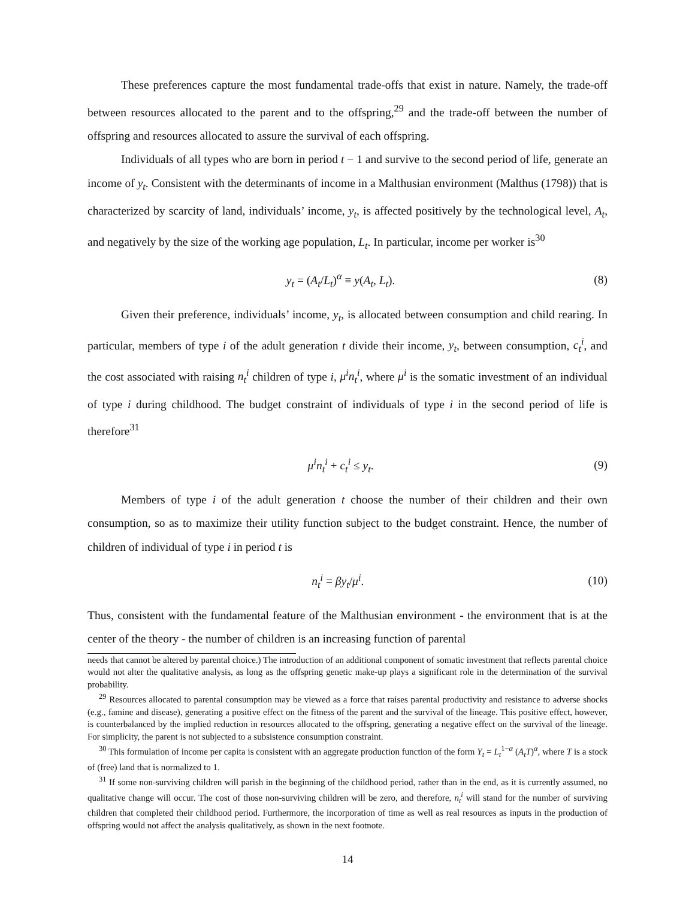These preferences capture the most fundamental trade-offs that exist in nature. Namely, the trade-off between resources allocated to the parent and to the offspring,<sup>29</sup> and the trade-off between the number of offspring and resources allocated to assure the survival of each offspring.
Individuals of all types who are born in period t − 1 and survive to the second period of life, generate an income of y<sub>t</sub>. Consistent with the determinants of income in a Malthusian environment (Malthus (1798)) that is characterized by scarcity of land, individuals’ income, y<sub>t</sub>, is affected positively by the technological level, A<sub>t</sub>, and negatively by the size of the working age population, L<sub>t</sub>. In particular, income per worker is<sup>30</sup>
y<sub>t</sub> = (A<sub>t</sub>/L<sub>t</sub>)<sup>α</sup> ≡ y(A<sub>t</sub>, L<sub>t</sub>). (8)
Given their preference, individuals’ income, y<sub>t</sub>, is allocated between consumption and child rearing. In particular, members of type i of the adult generation t divide their income, y<sub>t</sub>, between consumption, c<sub>t</sub><sup>i</sup>, and the cost associated with raising n<sub>t</sub><sup>i</sup> children of type i, μ<sup>i</sup>n<sub>t</sub><sup>i</sup>, where μ<sup>i</sup> is the somatic investment of an individual of type i during childhood. The budget constraint of individuals of type i in the second period of life is therefore<sup>31</sup>
μ<sup>i</sup>n<sub>t</sub><sup>i</sup> + c<sub>t</sub><sup>i</sup> ≤ y<sub>t</sub>. (9)
Members of type i of the adult generation t choose the number of their children and their own consumption, so as to maximize their utility function subject to the budget constraint. Hence, the number of children of individual of type i in period t is
n<sub>t</sub><sup>i</sup> = βy<sub>t</sub>/μ<sup>i</sup>. (10)
Thus, consistent with the fundamental feature of the Malthusian environment - the environment that is at the center of the theory - the number of children is an increasing function of parental
needs that cannot be altered by parental choice.) The introduction of an additional component of somatic investment that reflects parental choice would not alter the qualitative analysis, as long as the offspring genetic make-up plays a significant role in the determination of the survival probability.
<sup>29</sup> Resources allocated to parental consumption may be viewed as a force that raises parental productivity and resistance to adverse shocks (e.g., famine and disease), generating a positive effect on the fitness of the parent and the survival of the lineage. This positive effect, however, is counterbalanced by the implied reduction in resources allocated to the offspring, generating a negative effect on the survival of the lineage. For simplicity, the parent is not subjected to a subsistence consumption constraint.
<sup>30</sup> This formulation of income per capita is consistent with an aggregate production function of the form Y<sub>t</sub> = L<sub>t</sub><sup>1−α</sup> (A<sub>t</sub>T)<sup>α</sup>, where T is a stock of (free) land that is normalized to 1.
<sup>31</sup> If some non-surviving children will parish in the beginning of the childhood period, rather than in the end, as it is currently assumed, no qualitative change will occur. The cost of those non-surviving children will be zero, and therefore, n<sub>t</sub><sup>i</sup> will stand for the number of surviving children that completed their childhood period. Furthermore, the incorporation of time as well as real resources as inputs in the production of offspring would not affect the analysis qualitatively, as shown in the next footnote.
14